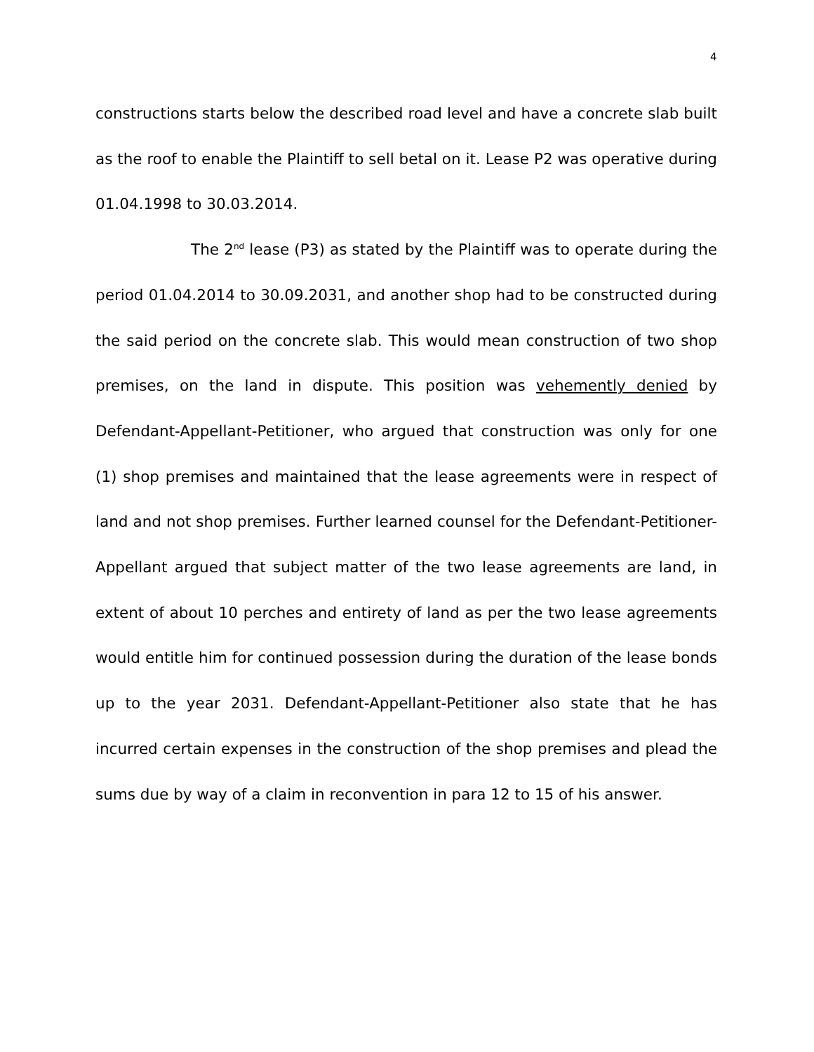4
constructions starts below the described road level and have a concrete slab built as the roof to enable the Plaintiff to sell betal on it. Lease P2 was operative during 01.04.1998 to 30.03.2014.
The 2<sup>nd</sup> lease (P3) as stated by the Plaintiff was to operate during the period 01.04.2014 to 30.09.2031, and another shop had to be constructed during the said period on the concrete slab. This would mean construction of two shop premises, on the land in dispute. This position was vehemently denied by Defendant-Appellant-Petitioner, who argued that construction was only for one (1) shop premises and maintained that the lease agreements were in respect of land and not shop premises. Further learned counsel for the Defendant-Petitioner-Appellant argued that subject matter of the two lease agreements are land, in extent of about 10 perches and entirety of land as per the two lease agreements would entitle him for continued possession during the duration of the lease bonds up to the year 2031. Defendant-Appellant-Petitioner also state that he has incurred certain expenses in the construction of the shop premises and plead the sums due by way of a claim in reconvention in para 12 to 15 of his answer.